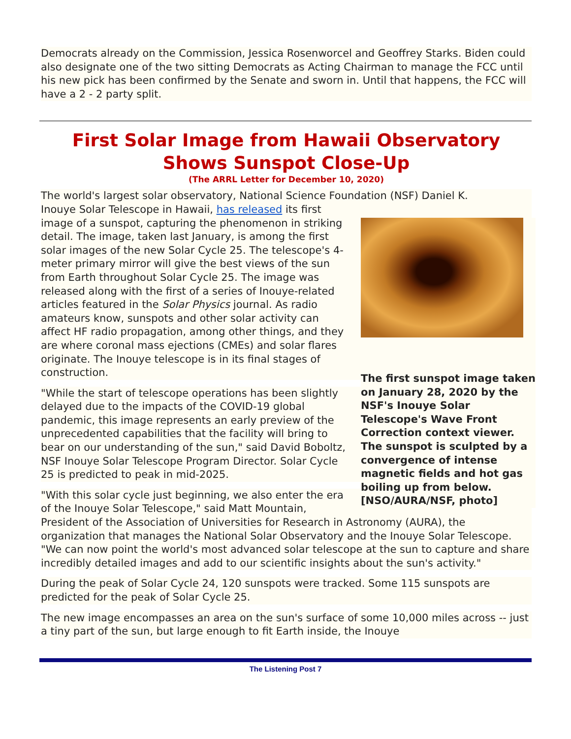Democrats already on the Commission, Jessica Rosenworcel and Geoffrey Starks. Biden could also designate one of the two sitting Democrats as Acting Chairman to manage the FCC until his new pick has been confirmed by the Senate and sworn in. Until that happens, the FCC will have a 2 - 2 party split.
First Solar Image from Hawaii Observatory Shows Sunspot Close-Up
(The ARRL Letter for December 10, 2020)
The world's largest solar observatory, National Science Foundation (NSF) Daniel K.
The first sunspot image taken on January 28, 2020 by the NSF's Inouye Solar Telescope's Wave Front Correction context viewer. The sunspot is sculpted by a convergence of intense magnetic fields and hot gas boiling up from below. [NSO/AURA/NSF, photo]
Inouye Solar Telescope in Hawaii, has released its first image of a sunspot, capturing the phenomenon in striking detail. The image, taken last January, is among the first solar images of the new Solar Cycle 25. The telescope's 4-meter primary mirror will give the best views of the sun from Earth throughout Solar Cycle 25. The image was released along with the first of a series of Inouye-related articles featured in the Solar Physics journal. As radio amateurs know, sunspots and other solar activity can affect HF radio propagation, among other things, and they are where coronal mass ejections (CMEs) and solar flares originate. The Inouye telescope is in its final stages of construction.
"While the start of telescope operations has been slightly delayed due to the impacts of the COVID-19 global pandemic, this image represents an early preview of the unprecedented capabilities that the facility will bring to bear on our understanding of the sun," said David Boboltz, NSF Inouye Solar Telescope Program Director. Solar Cycle 25 is predicted to peak in mid-2025.
"With this solar cycle just beginning, we also enter the era of the Inouye Solar Telescope," said Matt Mountain, President of the Association of Universities for Research in Astronomy (AURA), the organization that manages the National Solar Observatory and the Inouye Solar Telescope. "We can now point the world's most advanced solar telescope at the sun to capture and share incredibly detailed images and add to our scientific insights about the sun's activity."
During the peak of Solar Cycle 24, 120 sunspots were tracked. Some 115 sunspots are predicted for the peak of Solar Cycle 25.
The new image encompasses an area on the sun's surface of some 10,000 miles across -- just a tiny part of the sun, but large enough to fit Earth inside, the Inouye
The Listening Post 7